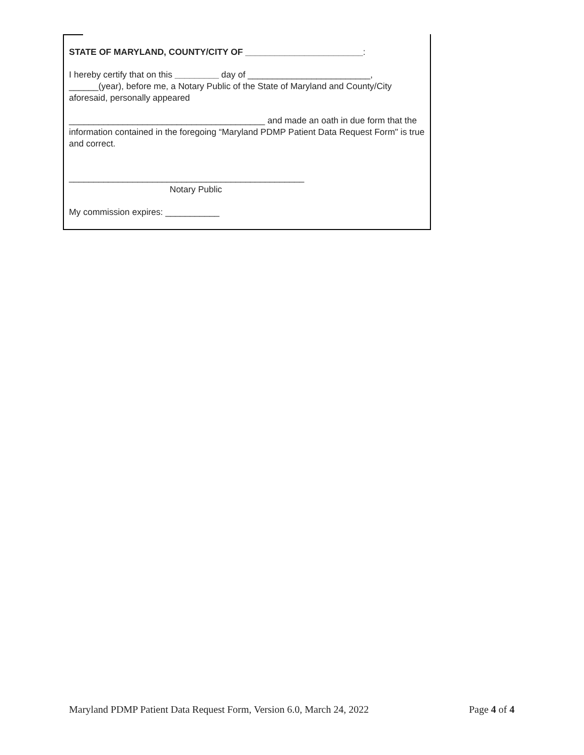STATE OF MARYLAND, COUNTY/CITY OF ________________________:
I hereby certify that on this _________ day of _________________________,
______(year), before me, a Notary Public of the State of Maryland and County/City aforesaid, personally appeared
________________________________________ and made an oath in due form that the information contained in the foregoing “Maryland PDMP Patient Data Request Form" is true and correct.
________________________________________________
Notary Public
My commission expires: ___________
Maryland PDMP Patient Data Request Form, Version 6.0, March 24, 2022 Page 4 of 4